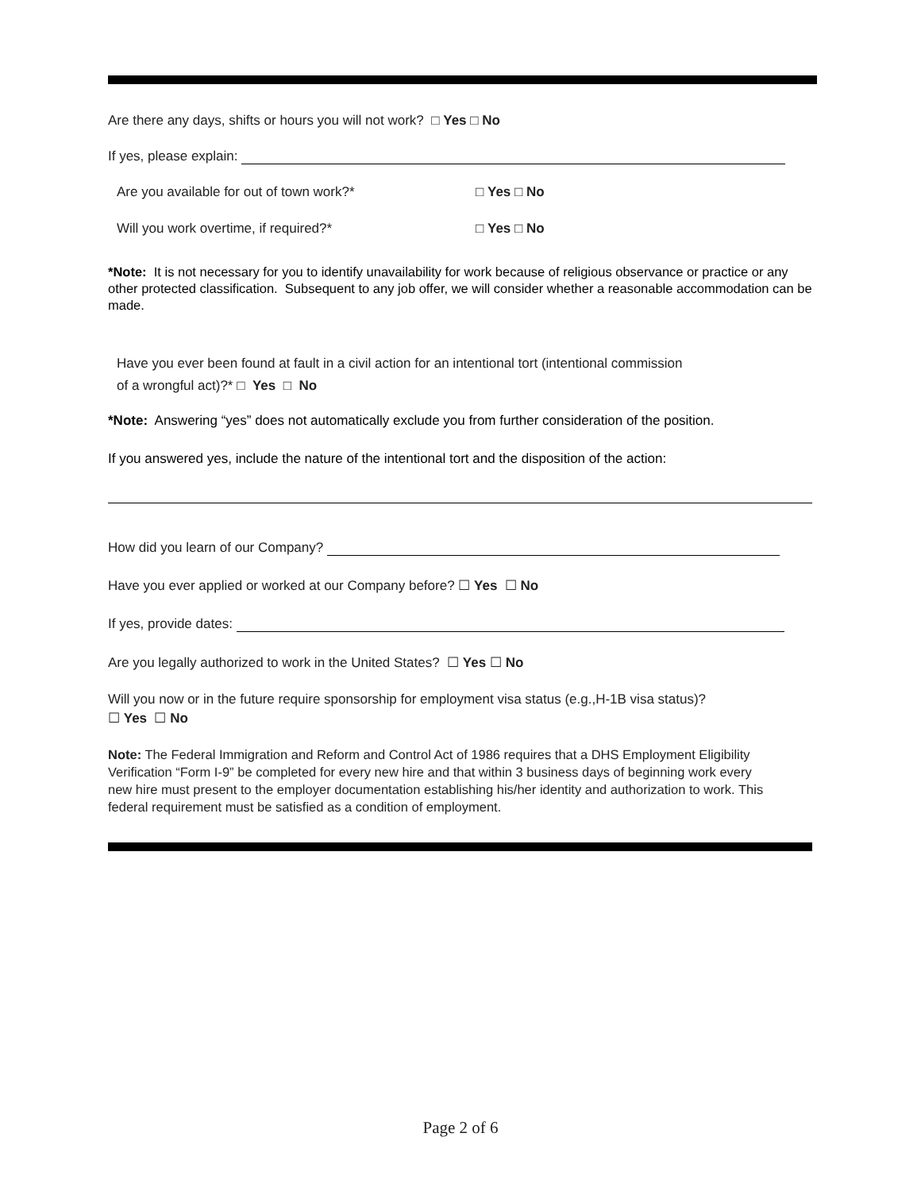Are there any days, shifts or hours you will not work? □ Yes □ No
If yes, please explain:
Are you available for out of town work?* □ Yes □ No
Will you work overtime, if required?* □ Yes □ No
*Note: It is not necessary for you to identify unavailability for work because of religious observance or practice or any other protected classification. Subsequent to any job offer, we will consider whether a reasonable accommodation can be made.
Have you ever been found at fault in a civil action for an intentional tort (intentional commission
of a wrongful act)?* □ Yes □ No
*Note: Answering “yes” does not automatically exclude you from further consideration of the position.
If you answered yes, include the nature of the intentional tort and the disposition of the action:
How did you learn of our Company?
Have you ever applied or worked at our Company before? ☐ Yes ☐ No
If yes, provide dates:
Are you legally authorized to work in the United States? ☐ Yes ☐ No
Will you now or in the future require sponsorship for employment visa status (e.g.,H-1B visa status)?
☐ Yes ☐ No
Note: The Federal Immigration and Reform and Control Act of 1986 requires that a DHS Employment Eligibility Verification “Form I-9” be completed for every new hire and that within 3 business days of beginning work every new hire must present to the employer documentation establishing his/her identity and authorization to work. This federal requirement must be satisfied as a condition of employment.
Page 2 of 6